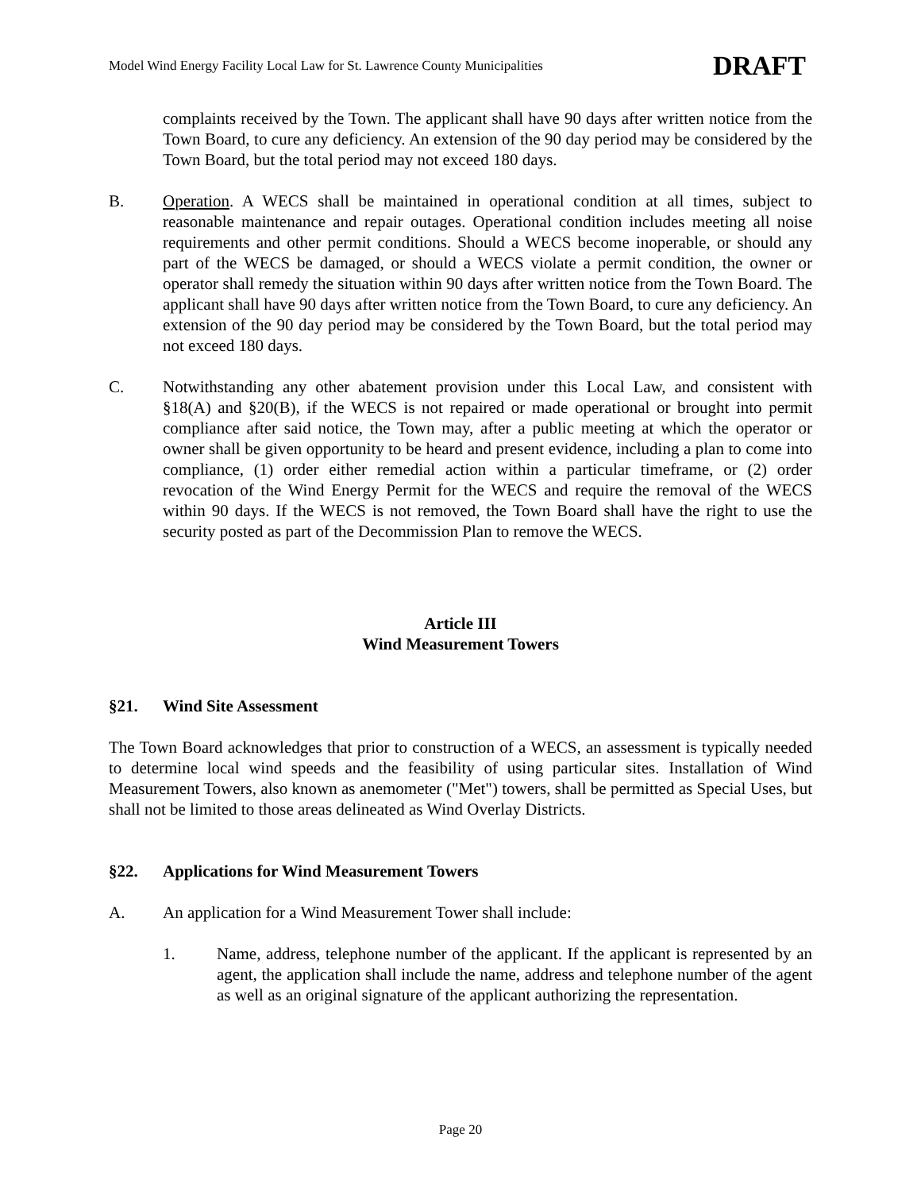Model Wind Energy Facility Local Law for St. Lawrence County Municipalities DRAFT
complaints received by the Town. The applicant shall have 90 days after written notice from the Town Board, to cure any deficiency. An extension of the 90 day period may be considered by the Town Board, but the total period may not exceed 180 days.
B. Operation. A WECS shall be maintained in operational condition at all times, subject to reasonable maintenance and repair outages. Operational condition includes meeting all noise requirements and other permit conditions. Should a WECS become inoperable, or should any part of the WECS be damaged, or should a WECS violate a permit condition, the owner or operator shall remedy the situation within 90 days after written notice from the Town Board. The applicant shall have 90 days after written notice from the Town Board, to cure any deficiency. An extension of the 90 day period may be considered by the Town Board, but the total period may not exceed 180 days.
C. Notwithstanding any other abatement provision under this Local Law, and consistent with §18(A) and §20(B), if the WECS is not repaired or made operational or brought into permit compliance after said notice, the Town may, after a public meeting at which the operator or owner shall be given opportunity to be heard and present evidence, including a plan to come into compliance, (1) order either remedial action within a particular timeframe, or (2) order revocation of the Wind Energy Permit for the WECS and require the removal of the WECS within 90 days. If the WECS is not removed, the Town Board shall have the right to use the security posted as part of the Decommission Plan to remove the WECS.
Article III
Wind Measurement Towers
§21. Wind Site Assessment
The Town Board acknowledges that prior to construction of a WECS, an assessment is typically needed to determine local wind speeds and the feasibility of using particular sites. Installation of Wind Measurement Towers, also known as anemometer ("Met") towers, shall be permitted as Special Uses, but shall not be limited to those areas delineated as Wind Overlay Districts.
§22. Applications for Wind Measurement Towers
A. An application for a Wind Measurement Tower shall include:
1. Name, address, telephone number of the applicant. If the applicant is represented by an agent, the application shall include the name, address and telephone number of the agent as well as an original signature of the applicant authorizing the representation.
Page 20